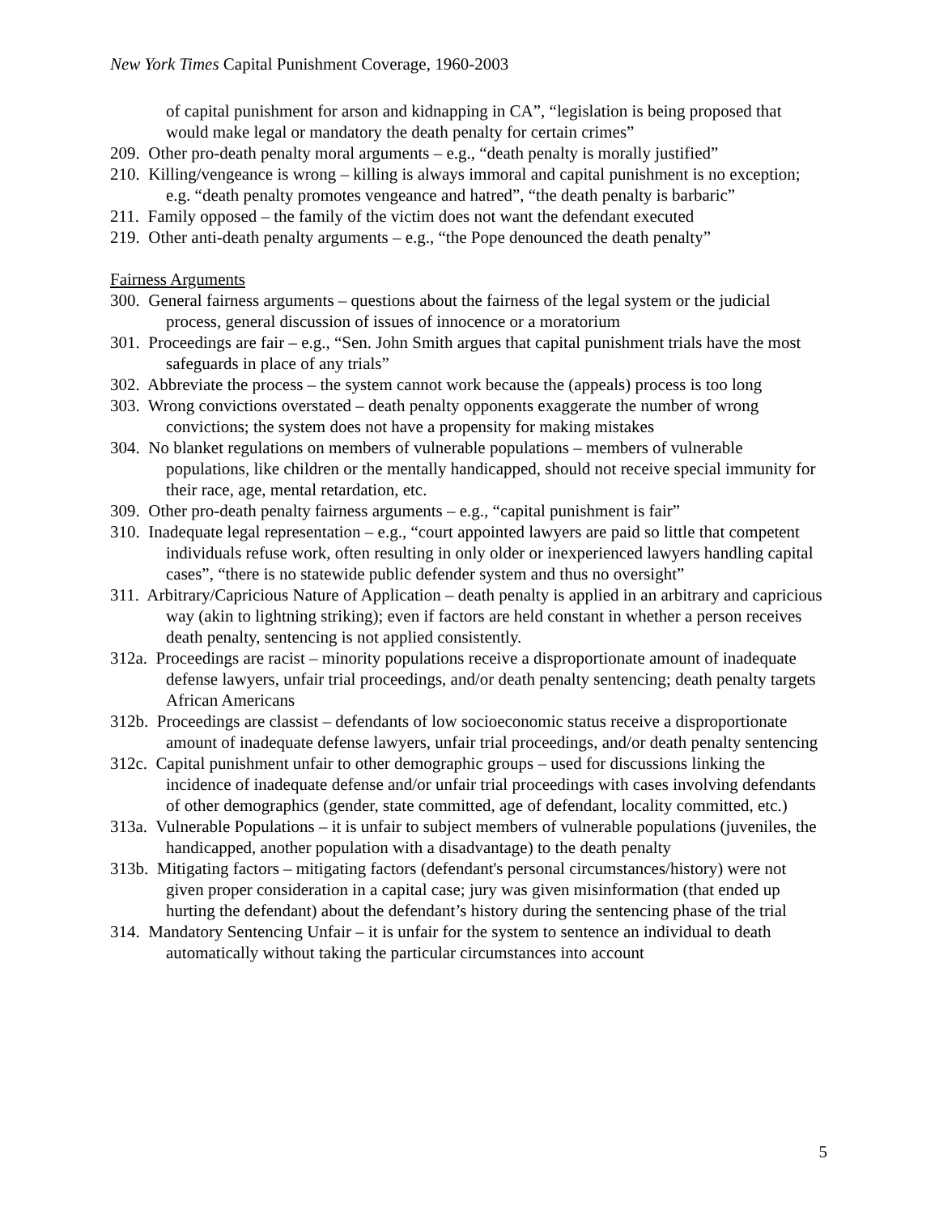New York Times Capital Punishment Coverage, 1960-2003
of capital punishment for arson and kidnapping in CA”, “legislation is being proposed that would make legal or mandatory the death penalty for certain crimes”
209. Other pro-death penalty moral arguments – e.g., “death penalty is morally justified”
210. Killing/vengeance is wrong – killing is always immoral and capital punishment is no exception; e.g. “death penalty promotes vengeance and hatred”, “the death penalty is barbaric”
211. Family opposed – the family of the victim does not want the defendant executed
219. Other anti-death penalty arguments – e.g., “the Pope denounced the death penalty”
Fairness Arguments
300. General fairness arguments – questions about the fairness of the legal system or the judicial process, general discussion of issues of innocence or a moratorium
301. Proceedings are fair – e.g., “Sen. John Smith argues that capital punishment trials have the most safeguards in place of any trials”
302. Abbreviate the process – the system cannot work because the (appeals) process is too long
303. Wrong convictions overstated – death penalty opponents exaggerate the number of wrong convictions; the system does not have a propensity for making mistakes
304. No blanket regulations on members of vulnerable populations – members of vulnerable populations, like children or the mentally handicapped, should not receive special immunity for their race, age, mental retardation, etc.
309. Other pro-death penalty fairness arguments – e.g., “capital punishment is fair”
310. Inadequate legal representation – e.g., “court appointed lawyers are paid so little that competent individuals refuse work, often resulting in only older or inexperienced lawyers handling capital cases”, “there is no statewide public defender system and thus no oversight”
311. Arbitrary/Capricious Nature of Application – death penalty is applied in an arbitrary and capricious way (akin to lightning striking); even if factors are held constant in whether a person receives death penalty, sentencing is not applied consistently.
312a. Proceedings are racist – minority populations receive a disproportionate amount of inadequate defense lawyers, unfair trial proceedings, and/or death penalty sentencing; death penalty targets African Americans
312b. Proceedings are classist – defendants of low socioeconomic status receive a disproportionate amount of inadequate defense lawyers, unfair trial proceedings, and/or death penalty sentencing
312c. Capital punishment unfair to other demographic groups – used for discussions linking the incidence of inadequate defense and/or unfair trial proceedings with cases involving defendants of other demographics (gender, state committed, age of defendant, locality committed, etc.)
313a. Vulnerable Populations – it is unfair to subject members of vulnerable populations (juveniles, the handicapped, another population with a disadvantage) to the death penalty
313b. Mitigating factors – mitigating factors (defendant's personal circumstances/history) were not given proper consideration in a capital case; jury was given misinformation (that ended up hurting the defendant) about the defendant’s history during the sentencing phase of the trial
314. Mandatory Sentencing Unfair – it is unfair for the system to sentence an individual to death automatically without taking the particular circumstances into account
5